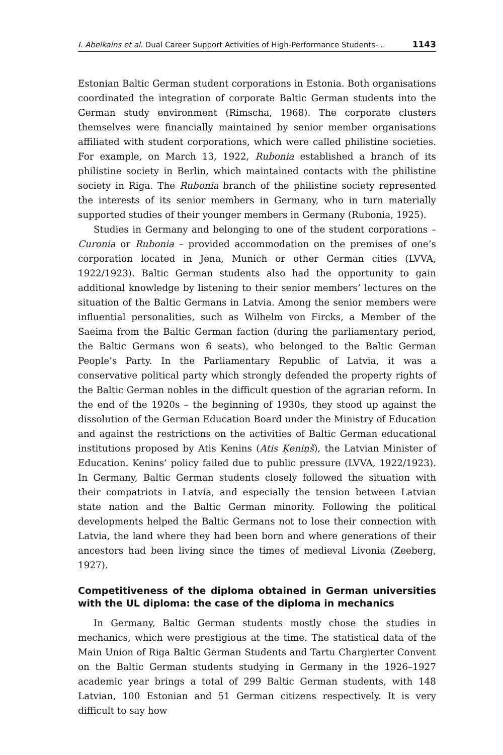I. Abelkalns et al. Dual Career Support Activities of High-Performance Students- .. 1143
Estonian Baltic German student corporations in Estonia. Both organisations coordinated the integration of corporate Baltic German students into the German study environment (Rimscha, 1968). The corporate clusters themselves were financially maintained by senior member organisations affiliated with student corporations, which were called philistine societies. For example, on March 13, 1922, Rubonia established a branch of its philistine society in Berlin, which maintained contacts with the philistine society in Riga. The Rubonia branch of the philistine society represented the interests of its senior members in Germany, who in turn materially supported studies of their younger members in Germany (Rubonia, 1925).
Studies in Germany and belonging to one of the student corporations – Curonia or Rubonia – provided accommodation on the premises of one’s corporation located in Jena, Munich or other German cities (LVVA, 1922/1923). Baltic German students also had the opportunity to gain additional knowledge by listening to their senior members’ lectures on the situation of the Baltic Germans in Latvia. Among the senior members were influential personalities, such as Wilhelm von Fircks, a Member of the Saeima from the Baltic German faction (during the parliamentary period, the Baltic Germans won 6 seats), who belonged to the Baltic German People’s Party. In the Parliamentary Republic of Latvia, it was a conservative political party which strongly defended the property rights of the Baltic German nobles in the difficult question of the agrarian reform. In the end of the 1920s – the beginning of 1930s, they stood up against the dissolution of the German Education Board under the Ministry of Education and against the restrictions on the activities of Baltic German educational institutions proposed by Atis Kenins (Atis Ķeniņš), the Latvian Minister of Education. Kenins’ policy failed due to public pressure (LVVA, 1922/1923). In Germany, Baltic German students closely followed the situation with their compatriots in Latvia, and especially the tension between Latvian state nation and the Baltic German minority. Following the political developments helped the Baltic Germans not to lose their connection with Latvia, the land where they had been born and where generations of their ancestors had been living since the times of medieval Livonia (Zeeberg, 1927).
Competitiveness of the diploma obtained in German universities with the UL diploma: the case of the diploma in mechanics
In Germany, Baltic German students mostly chose the studies in mechanics, which were prestigious at the time. The statistical data of the Main Union of Riga Baltic German Students and Tartu Chargierter Convent on the Baltic German students studying in Germany in the 1926–1927 academic year brings a total of 299 Baltic German students, with 148 Latvian, 100 Estonian and 51 German citizens respectively. It is very difficult to say how